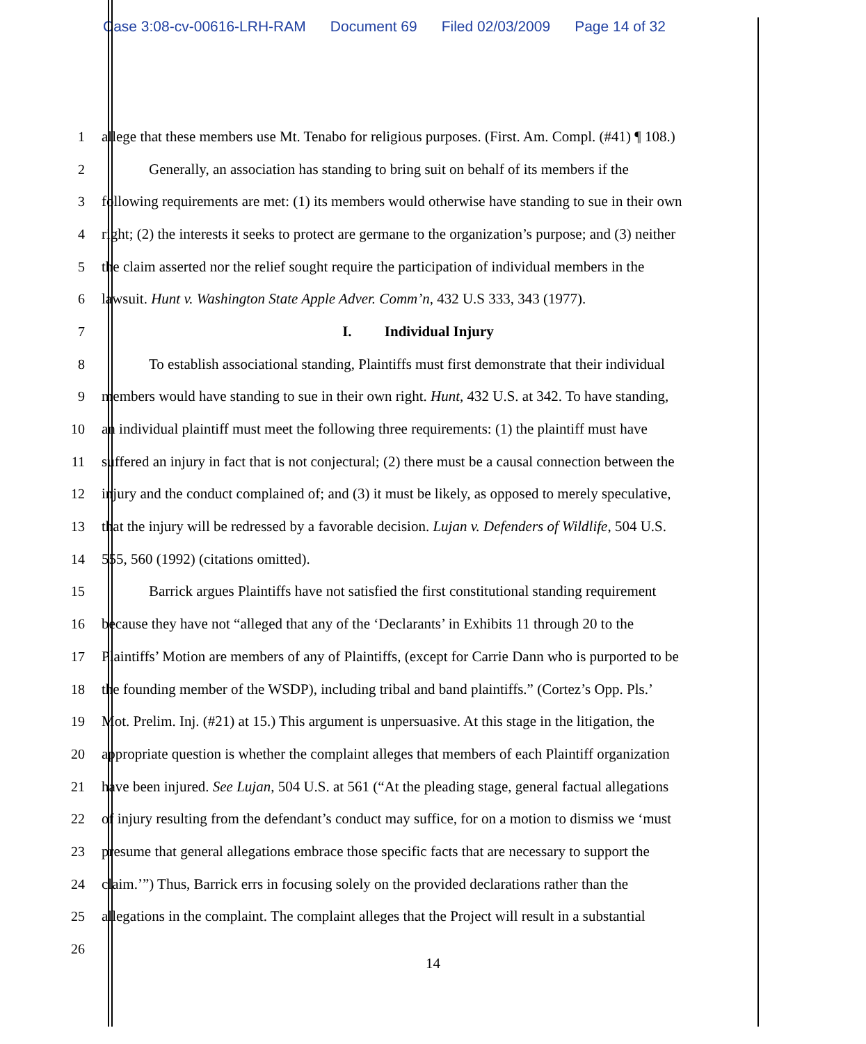Case 3:08-cv-00616-LRH-RAM Document 69 Filed 02/03/2009 Page 14 of 32
1 allege that these members use Mt. Tenabo for religious purposes. (First. Am. Compl. (#41) ¶ 108.)
2 Generally, an association has standing to bring suit on behalf of its members if the
3 following requirements are met: (1) its members would otherwise have standing to sue in their own
4 right; (2) the interests it seeks to protect are germane to the organization’s purpose; and (3) neither
5 the claim asserted nor the relief sought require the participation of individual members in the
6 lawsuit. Hunt v. Washington State Apple Adver. Comm’n, 432 U.S 333, 343 (1977).
7 I. Individual Injury
8 To establish associational standing, Plaintiffs must first demonstrate that their individual
9 members would have standing to sue in their own right. Hunt, 432 U.S. at 342. To have standing,
10 an individual plaintiff must meet the following three requirements: (1) the plaintiff must have
11 suffered an injury in fact that is not conjectural; (2) there must be a causal connection between the
12 injury and the conduct complained of; and (3) it must be likely, as opposed to merely speculative,
13 that the injury will be redressed by a favorable decision. Lujan v. Defenders of Wildlife, 504 U.S.
14 555, 560 (1992) (citations omitted).
15 Barrick argues Plaintiffs have not satisfied the first constitutional standing requirement
16 because they have not “alleged that any of the ‘Declarants’ in Exhibits 11 through 20 to the
17 Plaintiffs’ Motion are members of any of Plaintiffs, (except for Carrie Dann who is purported to be
18 the founding member of the WSDP), including tribal and band plaintiffs.” (Cortez’s Opp. Pls.’
19 Mot. Prelim. Inj. (#21) at 15.) This argument is unpersuasive. At this stage in the litigation, the
20 appropriate question is whether the complaint alleges that members of each Plaintiff organization
21 have been injured. See Lujan, 504 U.S. at 561 (“At the pleading stage, general factual allegations
22 of injury resulting from the defendant’s conduct may suffice, for on a motion to dismiss we ‘must
23 presume that general allegations embrace those specific facts that are necessary to support the
24 claim.’”) Thus, Barrick errs in focusing solely on the provided declarations rather than the
25 allegations in the complaint. The complaint alleges that the Project will result in a substantial
26
14